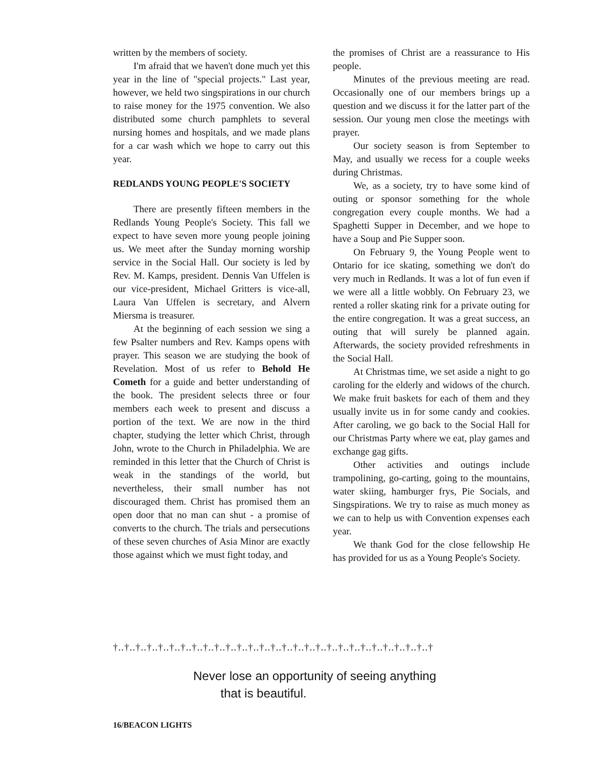written by the members of society.
I'm afraid that we haven't done much yet this year in the line of "special projects." Last year, however, we held two singspirations in our church to raise money for the 1975 convention. We also distributed some church pamphlets to several nursing homes and hospitals, and we made plans for a car wash which we hope to carry out this year.
REDLANDS YOUNG PEOPLE'S SOCIETY
There are presently fifteen members in the Redlands Young People's Society. This fall we expect to have seven more young people joining us. We meet after the Sunday morning worship service in the Social Hall. Our society is led by Rev. M. Kamps, president. Dennis Van Uffelen is our vice-president, Michael Gritters is vice-all, Laura Van Uffelen is secretary, and Alvern Miersma is treasurer.
At the beginning of each session we sing a few Psalter numbers and Rev. Kamps opens with prayer. This season we are studying the book of Revelation. Most of us refer to Behold He Cometh for a guide and better understanding of the book. The president selects three or four members each week to present and discuss a portion of the text. We are now in the third chapter, studying the letter which Christ, through John, wrote to the Church in Philadelphia. We are reminded in this letter that the Church of Christ is weak in the standings of the world, but nevertheless, their small number has not discouraged them. Christ has promised them an open door that no man can shut - a promise of converts to the church. The trials and persecutions of these seven churches of Asia Minor are exactly those against which we must fight today, and
the promises of Christ are a reassurance to His people.
Minutes of the previous meeting are read. Occasionally one of our members brings up a question and we discuss it for the latter part of the session. Our young men close the meetings with prayer.
Our society season is from September to May, and usually we recess for a couple weeks during Christmas.
We, as a society, try to have some kind of outing or sponsor something for the whole congregation every couple months. We had a Spaghetti Supper in December, and we hope to have a Soup and Pie Supper soon.
On February 9, the Young People went to Ontario for ice skating, something we don't do very much in Redlands. It was a lot of fun even if we were all a little wobbly. On February 23, we rented a roller skating rink for a private outing for the entire congregation. It was a great success, an outing that will surely be planned again. Afterwards, the society provided refreshments in the Social Hall.
At Christmas time, we set aside a night to go caroling for the elderly and widows of the church. We make fruit baskets for each of them and they usually invite us in for some candy and cookies. After caroling, we go back to the Social Hall for our Christmas Party where we eat, play games and exchange gag gifts.
Other activities and outings include trampolining, go-carting, going to the mountains, water skiing, hamburger frys, Pie Socials, and Singspirations. We try to raise as much money as we can to help us with Convention expenses each year.
We thank God for the close fellowship He has provided for us as a Young People's Society.
†..†..†..†..†..†..†..†..†..†..†..†..†..†..†..†..†..†..†..†..†..†..†..†..†..†..†..†..†
Never lose an opportunity of seeing anything
that is beautiful.
16/BEACON LIGHTS